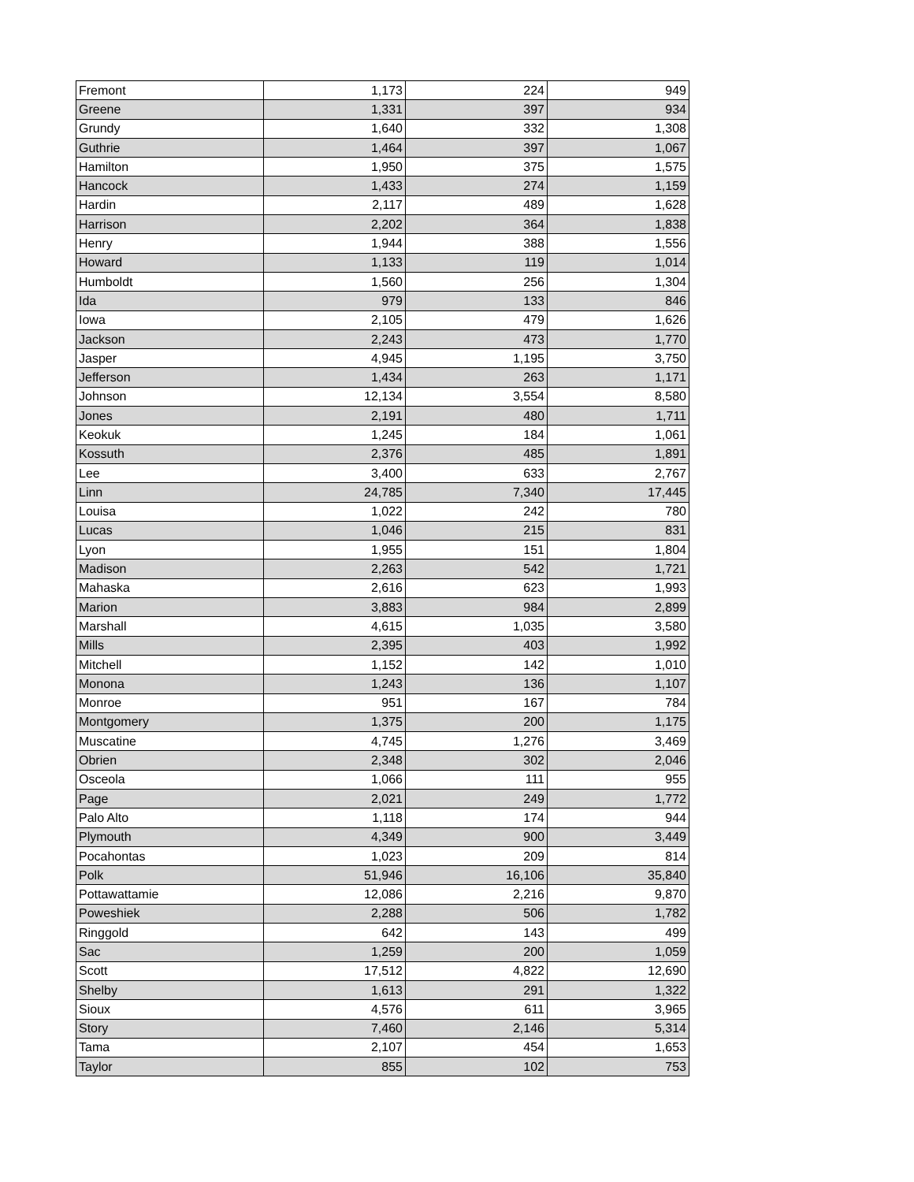| Fremont | 1,173 | 224 | 949 |
| Greene | 1,331 | 397 | 934 |
| Grundy | 1,640 | 332 | 1,308 |
| Guthrie | 1,464 | 397 | 1,067 |
| Hamilton | 1,950 | 375 | 1,575 |
| Hancock | 1,433 | 274 | 1,159 |
| Hardin | 2,117 | 489 | 1,628 |
| Harrison | 2,202 | 364 | 1,838 |
| Henry | 1,944 | 388 | 1,556 |
| Howard | 1,133 | 119 | 1,014 |
| Humboldt | 1,560 | 256 | 1,304 |
| Ida | 979 | 133 | 846 |
| Iowa | 2,105 | 479 | 1,626 |
| Jackson | 2,243 | 473 | 1,770 |
| Jasper | 4,945 | 1,195 | 3,750 |
| Jefferson | 1,434 | 263 | 1,171 |
| Johnson | 12,134 | 3,554 | 8,580 |
| Jones | 2,191 | 480 | 1,711 |
| Keokuk | 1,245 | 184 | 1,061 |
| Kossuth | 2,376 | 485 | 1,891 |
| Lee | 3,400 | 633 | 2,767 |
| Linn | 24,785 | 7,340 | 17,445 |
| Louisa | 1,022 | 242 | 780 |
| Lucas | 1,046 | 215 | 831 |
| Lyon | 1,955 | 151 | 1,804 |
| Madison | 2,263 | 542 | 1,721 |
| Mahaska | 2,616 | 623 | 1,993 |
| Marion | 3,883 | 984 | 2,899 |
| Marshall | 4,615 | 1,035 | 3,580 |
| Mills | 2,395 | 403 | 1,992 |
| Mitchell | 1,152 | 142 | 1,010 |
| Monona | 1,243 | 136 | 1,107 |
| Monroe | 951 | 167 | 784 |
| Montgomery | 1,375 | 200 | 1,175 |
| Muscatine | 4,745 | 1,276 | 3,469 |
| Obrien | 2,348 | 302 | 2,046 |
| Osceola | 1,066 | 111 | 955 |
| Page | 2,021 | 249 | 1,772 |
| Palo Alto | 1,118 | 174 | 944 |
| Plymouth | 4,349 | 900 | 3,449 |
| Pocahontas | 1,023 | 209 | 814 |
| Polk | 51,946 | 16,106 | 35,840 |
| Pottawattamie | 12,086 | 2,216 | 9,870 |
| Poweshiek | 2,288 | 506 | 1,782 |
| Ringgold | 642 | 143 | 499 |
| Sac | 1,259 | 200 | 1,059 |
| Scott | 17,512 | 4,822 | 12,690 |
| Shelby | 1,613 | 291 | 1,322 |
| Sioux | 4,576 | 611 | 3,965 |
| Story | 7,460 | 2,146 | 5,314 |
| Tama | 2,107 | 454 | 1,653 |
| Taylor | 855 | 102 | 753 |